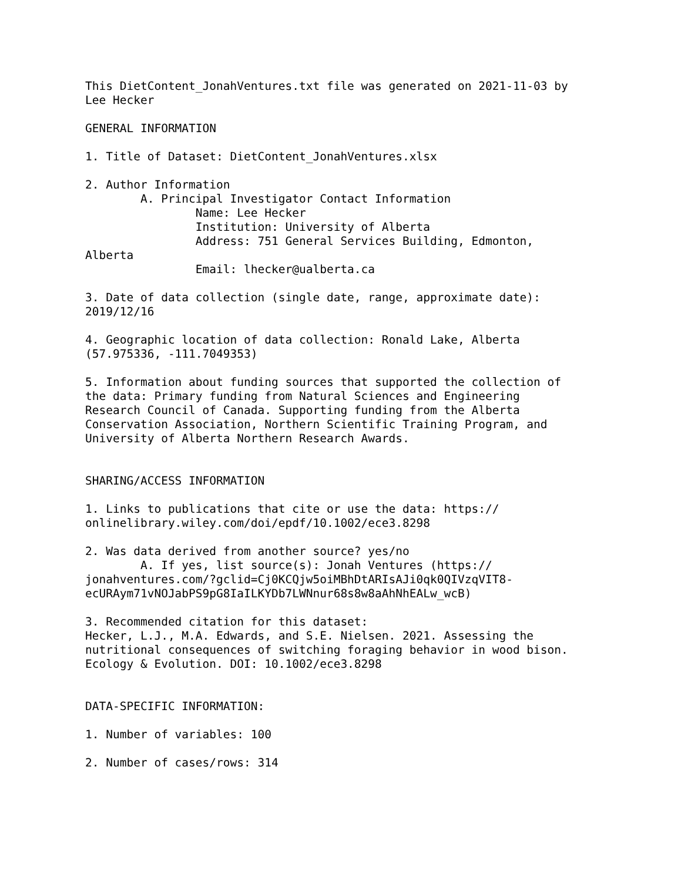This DietContent_JonahVentures.txt file was generated on 2021-11-03 by
Lee Hecker

GENERAL INFORMATION

1. Title of Dataset: DietContent_JonahVentures.xlsx

2. Author Information
        A. Principal Investigator Contact Information
                Name: Lee Hecker
                Institution: University of Alberta
                Address: 751 General Services Building, Edmonton,
Alberta
                Email: lhecker@ualberta.ca

3. Date of data collection (single date, range, approximate date):
2019/12/16

4. Geographic location of data collection: Ronald Lake, Alberta
(57.975336, -111.7049353)

5. Information about funding sources that supported the collection of
the data: Primary funding from Natural Sciences and Engineering
Research Council of Canada. Supporting funding from the Alberta
Conservation Association, Northern Scientific Training Program, and
University of Alberta Northern Research Awards.


SHARING/ACCESS INFORMATION

1. Links to publications that cite or use the data: https://
onlinelibrary.wiley.com/doi/epdf/10.1002/ece3.8298

2. Was data derived from another source? yes/no
        A. If yes, list source(s): Jonah Ventures (https://
jonahventures.com/?gclid=Cj0KCQjw5oiMBhDtARIsAJi0qk0QIVzqVIT8-
ecURAym71vNOJabPS9pG8IaILKYDb7LWNnur68s8w8aAhNhEALw_wcB)

3. Recommended citation for this dataset:
Hecker, L.J., M.A. Edwards, and S.E. Nielsen. 2021. Assessing the
nutritional consequences of switching foraging behavior in wood bison.
Ecology & Evolution. DOI: 10.1002/ece3.8298


DATA-SPECIFIC INFORMATION:

1. Number of variables: 100

2. Number of cases/rows: 314